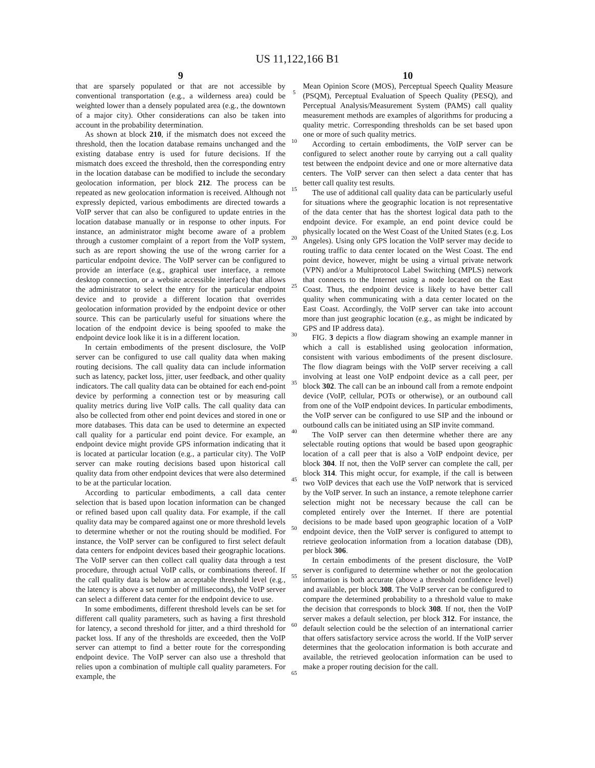US 11,122,166 B1
9
that are sparsely populated or that are not accessible by conventional transportation (e.g., a wilderness area) could be weighted lower than a densely populated area (e.g., the downtown of a major city). Other considerations can also be taken into account in the probability determination.
As shown at block 210, if the mismatch does not exceed the threshold, then the location database remains unchanged and the existing database entry is used for future decisions. If the mismatch does exceed the threshold, then the corresponding entry in the location database can be modified to include the secondary geolocation information, per block 212. The process can be repeated as new geolocation information is received. Although not expressly depicted, various embodiments are directed towards a VoIP server that can also be configured to update entries in the location database manually or in response to other inputs. For instance, an administrator might become aware of a problem through a customer complaint of a report from the VoIP system, such as are report showing the use of the wrong carrier for a particular endpoint device. The VoIP server can be configured to provide an interface (e.g., graphical user interface, a remote desktop connection, or a website accessible interface) that allows the administrator to select the entry for the particular endpoint device and to provide a different location that overrides geolocation information provided by the endpoint device or other source. This can be particularly useful for situations where the location of the endpoint device is being spoofed to make the endpoint device look like it is in a different location.
In certain embodiments of the present disclosure, the VoIP server can be configured to use call quality data when making routing decisions. The call quality data can include information such as latency, packet loss, jitter, user feedback, and other quality indicators. The call quality data can be obtained for each end-point device by performing a connection test or by measuring call quality metrics during live VoIP calls. The call quality data can also be collected from other end point devices and stored in one or more databases. This data can be used to determine an expected call quality for a particular end point device. For example, an endpoint device might provide GPS information indicating that it is located at particular location (e.g., a particular city). The VoIP server can make routing decisions based upon historical call quality data from other endpoint devices that were also determined to be at the particular location.
According to particular embodiments, a call data center selection that is based upon location information can be changed or refined based upon call quality data. For example, if the call quality data may be compared against one or more threshold levels to determine whether or not the routing should be modified. For instance, the VoIP server can be configured to first select default data centers for endpoint devices based their geographic locations. The VoIP server can then collect call quality data through a test procedure, through actual VoIP calls, or combinations thereof. If the call quality data is below an acceptable threshold level (e.g., the latency is above a set number of milliseconds), the VoIP server can select a different data center for the endpoint device to use.
In some embodiments, different threshold levels can be set for different call quality parameters, such as having a first threshold for latency, a second threshold for jitter, and a third threshold for packet loss. If any of the thresholds are exceeded, then the VoIP server can attempt to find a better route for the corresponding endpoint device. The VoIP server can also use a threshold that relies upon a combination of multiple call quality parameters. For example, the
5
10
15
20
25
30
35
40
45
50
55
60
65
10
Mean Opinion Score (MOS), Perceptual Speech Quality Measure (PSQM), Perceptual Evaluation of Speech Quality (PESQ), and Perceptual Analysis/Measurement System (PAMS) call quality measurement methods are examples of algorithms for producing a quality metric. Corresponding thresholds can be set based upon one or more of such quality metrics.
According to certain embodiments, the VoIP server can be configured to select another route by carrying out a call quality test between the endpoint device and one or more alternative data centers. The VoIP server can then select a data center that has better call quality test results.
The use of additional call quality data can be particularly useful for situations where the geographic location is not representative of the data center that has the shortest logical data path to the endpoint device. For example, an end point device could be physically located on the West Coast of the United States (e.g. Los Angeles). Using only GPS location the VoIP server may decide to routing traffic to data center located on the West Coast. The end point device, however, might be using a virtual private network (VPN) and/or a Multiprotocol Label Switching (MPLS) network that connects to the Internet using a node located on the East Coast. Thus, the endpoint device is likely to have better call quality when communicating with a data center located on the East Coast. Accordingly, the VoIP server can take into account more than just geographic location (e.g., as might be indicated by GPS and IP address data).
FIG. 3 depicts a flow diagram showing an example manner in which a call is established using geolocation information, consistent with various embodiments of the present disclosure. The flow diagram beings with the VoIP server receiving a call involving at least one VoIP endpoint device as a call peer, per block 302. The call can be an inbound call from a remote endpoint device (VoIP, cellular, POTs or otherwise), or an outbound call from one of the VoIP endpoint devices. In particular embodiments, the VoIP server can be configured to use SIP and the inbound or outbound calls can be initiated using an SIP invite command.
The VoIP server can then determine whether there are any selectable routing options that would be based upon geographic location of a call peer that is also a VoIP endpoint device, per block 304. If not, then the VoIP server can complete the call, per block 314. This might occur, for example, if the call is between two VoIP devices that each use the VoIP network that is serviced by the VoIP server. In such an instance, a remote telephone carrier selection might not be necessary because the call can be completed entirely over the Internet. If there are potential decisions to be made based upon geographic location of a VoIP endpoint device, then the VoIP server is configured to attempt to retrieve geolocation information from a location database (DB), per block 306.
In certain embodiments of the present disclosure, the VoIP server is configured to determine whether or not the geolocation information is both accurate (above a threshold confidence level) and available, per block 308. The VoIP server can be configured to compare the determined probability to a threshold value to make the decision that corresponds to block 308. If not, then the VoIP server makes a default selection, per block 312. For instance, the default selection could be the selection of an international carrier that offers satisfactory service across the world. If the VoIP server determines that the geolocation information is both accurate and available, the retrieved geolocation information can be used to make a proper routing decision for the call.